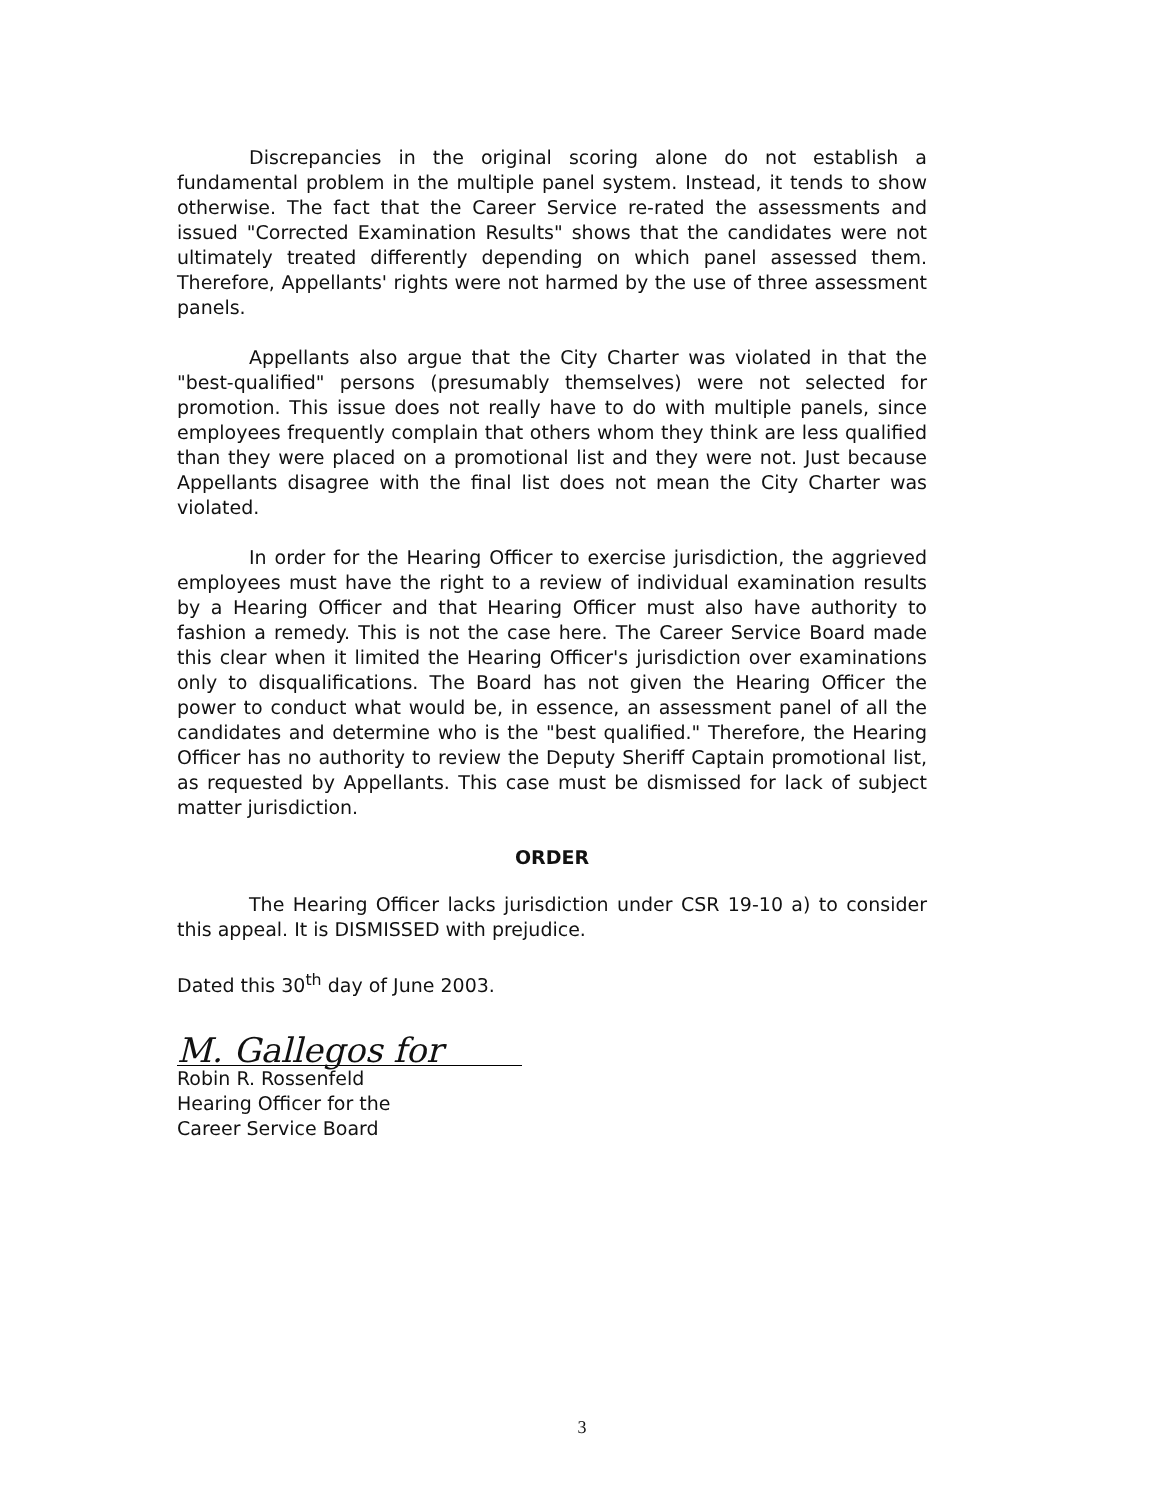Discrepancies in the original scoring alone do not establish a fundamental problem in the multiple panel system. Instead, it tends to show otherwise. The fact that the Career Service re-rated the assessments and issued "Corrected Examination Results" shows that the candidates were not ultimately treated differently depending on which panel assessed them. Therefore, Appellants' rights were not harmed by the use of three assessment panels.
Appellants also argue that the City Charter was violated in that the "best-qualified" persons (presumably themselves) were not selected for promotion. This issue does not really have to do with multiple panels, since employees frequently complain that others whom they think are less qualified than they were placed on a promotional list and they were not. Just because Appellants disagree with the final list does not mean the City Charter was violated.
In order for the Hearing Officer to exercise jurisdiction, the aggrieved employees must have the right to a review of individual examination results by a Hearing Officer and that Hearing Officer must also have authority to fashion a remedy. This is not the case here. The Career Service Board made this clear when it limited the Hearing Officer's jurisdiction over examinations only to disqualifications. The Board has not given the Hearing Officer the power to conduct what would be, in essence, an assessment panel of all the candidates and determine who is the "best qualified." Therefore, the Hearing Officer has no authority to review the Deputy Sheriff Captain promotional list, as requested by Appellants. This case must be dismissed for lack of subject matter jurisdiction.
ORDER
The Hearing Officer lacks jurisdiction under CSR 19-10 a) to consider this appeal. It is DISMISSED with prejudice.
Dated this 30<sup>th</sup> day of June 2003.
M. Gallegos for
Robin R. Rossenfeld
Hearing Officer for the
Career Service Board
3